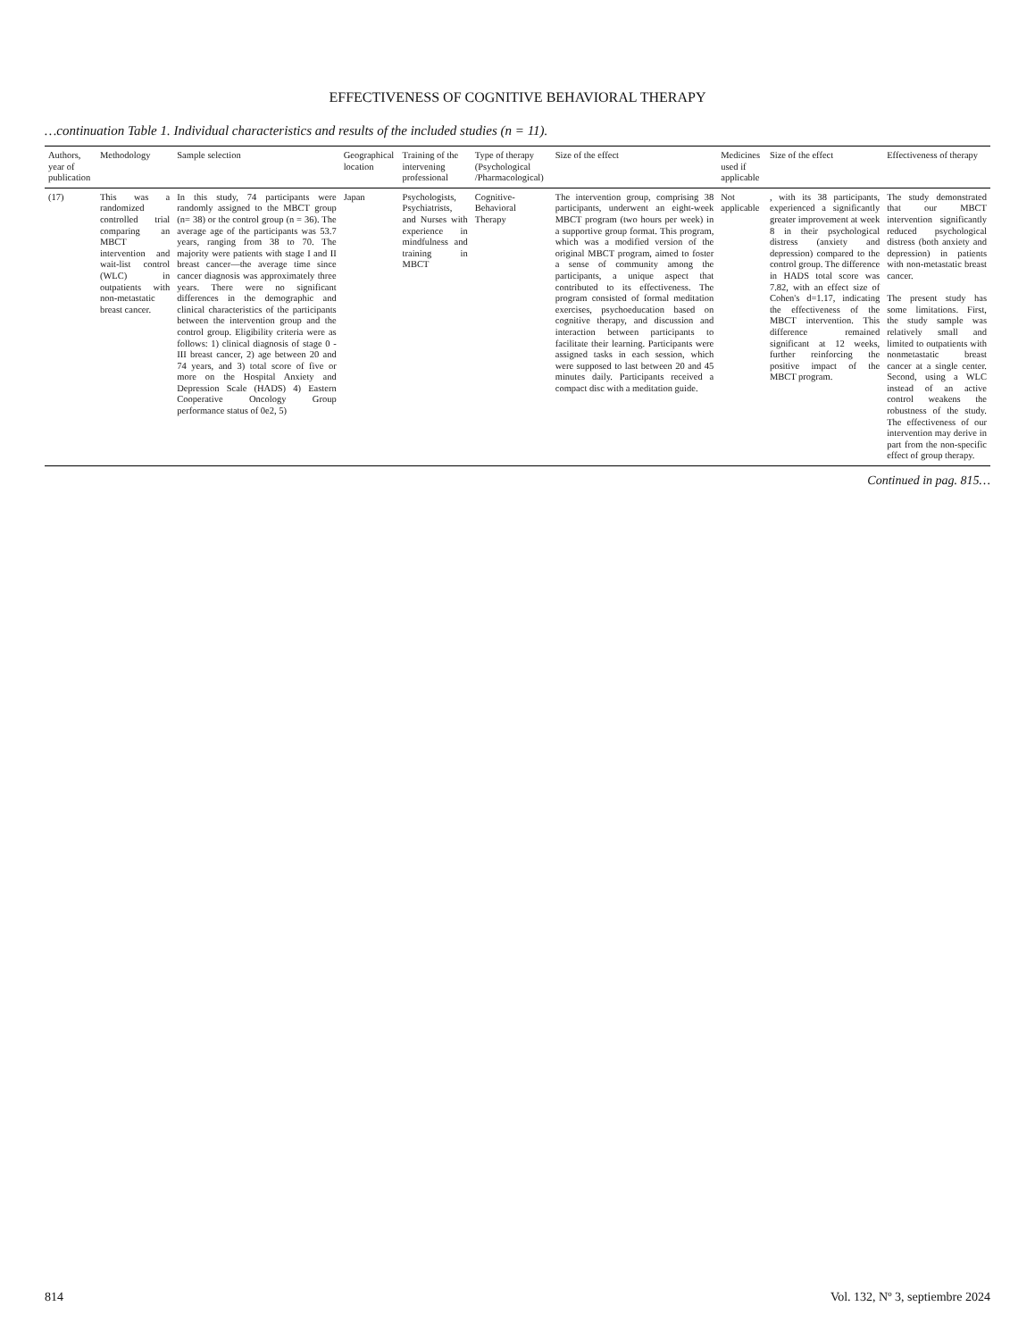EFFECTIVENESS OF COGNITIVE BEHAVIORAL THERAPY
…continuation Table 1. Individual characteristics and results of the included studies (n = 11).
| Authors, year of publication | Methodology | Sample selection | Geographical location | Training of the intervening professional | Type of therapy (Psychological /Pharmacological) | Size of the effect | Medicines used if applicable | Size of the effect | Effectiveness of therapy |
| --- | --- | --- | --- | --- | --- | --- | --- | --- | --- |
| (17) | This was a randomized controlled trial comparing an MBCT intervention and wait-list control (WLC) in outpatients with non-metastatic breast cancer. | In this study, 74 participants were randomly assigned to the MBCT group (n= 38) or the control group (n = 36). The average age of the participants was 53.7 years, ranging from 38 to 70. The majority were patients with stage I and II breast cancer—the average time since cancer diagnosis was approximately three years. There were no significant differences in the demographic and clinical characteristics of the participants between the intervention group and the control group. Eligibility criteria were as follows: 1) clinical diagnosis of stage 0 - III breast cancer, 2) age between 20 and 74 years, and 3) total score of five or more on the Hospital Anxiety and Depression Scale (HADS) 4) Eastern Cooperative Oncology Group performance status of 0e2, 5) | Japan | Psychologists, Psychiatrists, and Nurses with experience in mindfulness and training in MBCT | Cognitive-Behavioral Therapy | The intervention group, comprising 38 participants, underwent an eight-week MBCT program (two hours per week) in a supportive group format. This program, which was a modified version of the original MBCT program, aimed to foster a sense of community among the participants, a unique aspect that contributed to its effectiveness. The program consisted of formal meditation exercises, psychoeducation based on cognitive therapy, and discussion and interaction between participants to facilitate their learning. Participants were assigned tasks in each session, which were supposed to last between 20 and 45 minutes daily. Participants received a compact disc with a meditation guide. | Not applicable | , with its 38 participants, experienced a significantly greater improvement at week 8 in their psychological distress (anxiety and depression) compared to the control group. The difference in HADS total score was 7.82, with an effect size of Cohen's d=1.17, indicating the effectiveness of the MBCT intervention. This difference remained significant at 12 weeks, further reinforcing the positive impact of the MBCT program. | The study demonstrated that our MBCT intervention significantly reduced psychological distress (both anxiety and depression) in patients with non-metastatic breast cancer. The present study has some limitations. First, the study sample was relatively small and limited to outpatients with nonmetastatic breast cancer at a single center. Second, using a WLC instead of an active control weakens the robustness of the study. The effectiveness of our intervention may derive in part from the non-specific effect of group therapy. |
Continued in pag. 815…
814 Vol. 132, Nº 3, septiembre 2024